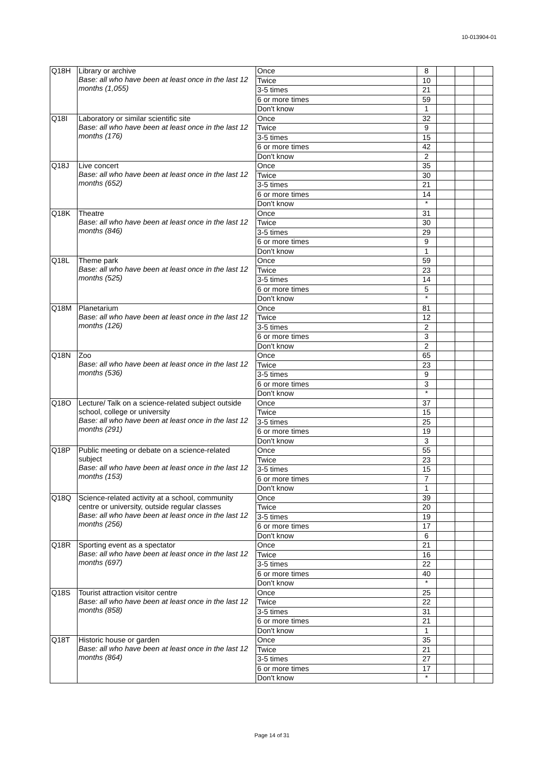10-013904-01
| Q18H | Library or archive Base: all who have been at least once in the last 12 months (1,055) | Once | 8 | | | |
| | | Twice | 10 | | | |
| | | 3-5 times | 21 | | | |
| | | 6 or more times | 59 | | | |
| | | Don't know | 1 | | | |
| Q18I | Laboratory or similar scientific site Base: all who have been at least once in the last 12 months (176) | Once | 32 | | | |
| | | Twice | 9 | | | |
| | | 3-5 times | 15 | | | |
| | | 6 or more times | 42 | | | |
| | | Don't know | 2 | | | |
| Q18J | Live concert Base: all who have been at least once in the last 12 months (652) | Once | 35 | | | |
| | | Twice | 30 | | | |
| | | 3-5 times | 21 | | | |
| | | 6 or more times | 14 | | | |
| | | Don't know | * | | | |
| Q18K | Theatre Base: all who have been at least once in the last 12 months (846) | Once | 31 | | | |
| | | Twice | 30 | | | |
| | | 3-5 times | 29 | | | |
| | | 6 or more times | 9 | | | |
| | | Don't know | 1 | | | |
| Q18L | Theme park Base: all who have been at least once in the last 12 months (525) | Once | 59 | | | |
| | | Twice | 23 | | | |
| | | 3-5 times | 14 | | | |
| | | 6 or more times | 5 | | | |
| | | Don't know | * | | | |
| Q18M | Planetarium Base: all who have been at least once in the last 12 months (126) | Once | 81 | | | |
| | | Twice | 12 | | | |
| | | 3-5 times | 2 | | | |
| | | 6 or more times | 3 | | | |
| | | Don't know | 2 | | | |
| Q18N | Zoo Base: all who have been at least once in the last 12 months (536) | Once | 65 | | | |
| | | Twice | 23 | | | |
| | | 3-5 times | 9 | | | |
| | | 6 or more times | 3 | | | |
| | | Don't know | * | | | |
| Q18O | Lecture/ Talk on a science-related subject outside school, college or university Base: all who have been at least once in the last 12 months (291) | Once | 37 | | | |
| | | Twice | 15 | | | |
| | | 3-5 times | 25 | | | |
| | | 6 or more times | 19 | | | |
| | | Don't know | 3 | | | |
| Q18P | Public meeting or debate on a science-related subject Base: all who have been at least once in the last 12 months (153) | Once | 55 | | | |
| | | Twice | 23 | | | |
| | | 3-5 times | 15 | | | |
| | | 6 or more times | 7 | | | |
| | | Don't know | 1 | | | |
| Q18Q | Science-related activity at a school, community centre or university, outside regular classes Base: all who have been at least once in the last 12 months (256) | Once | 39 | | | |
| | | Twice | 20 | | | |
| | | 3-5 times | 19 | | | |
| | | 6 or more times | 17 | | | |
| | | Don't know | 6 | | | |
| Q18R | Sporting event as a spectator Base: all who have been at least once in the last 12 months (697) | Once | 21 | | | |
| | | Twice | 16 | | | |
| | | 3-5 times | 22 | | | |
| | | 6 or more times | 40 | | | |
| | | Don't know | * | | | |
| Q18S | Tourist attraction visitor centre Base: all who have been at least once in the last 12 months (858) | Once | 25 | | | |
| | | Twice | 22 | | | |
| | | 3-5 times | 31 | | | |
| | | 6 or more times | 21 | | | |
| | | Don't know | 1 | | | |
| Q18T | Historic house or garden Base: all who have been at least once in the last 12 months (864) | Once | 35 | | | |
| | | Twice | 21 | | | |
| | | 3-5 times | 27 | | | |
| | | 6 or more times | 17 | | | |
| | | Don't know | * | | | |
Page 14 of 31